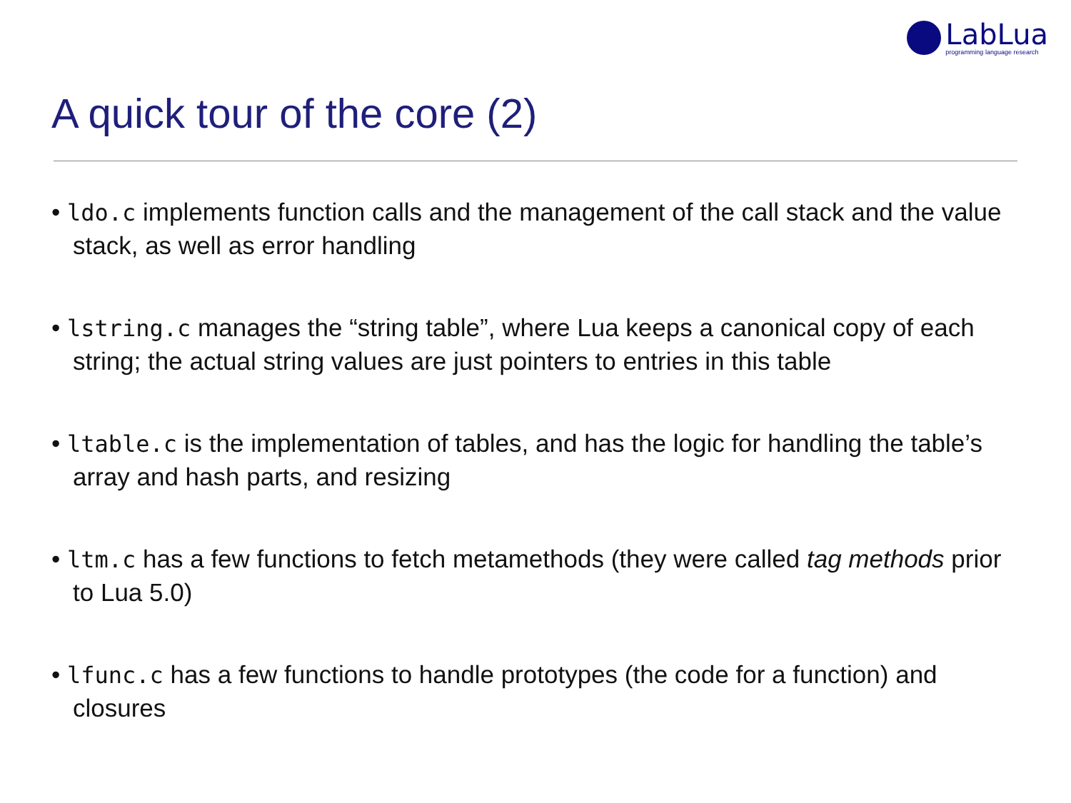LabLua
programming language research
A quick tour of the core (2)
• ldo.c implements function calls and the management of the call stack and the value stack, as well as error handling
• lstring.c manages the “string table”, where Lua keeps a canonical copy of each string; the actual string values are just pointers to entries in this table
• ltable.c is the implementation of tables, and has the logic for handling the table’s array and hash parts, and resizing
• ltm.c has a few functions to fetch metamethods (they were called tag methods prior to Lua 5.0)
• lfunc.c has a few functions to handle prototypes (the code for a function) and closures